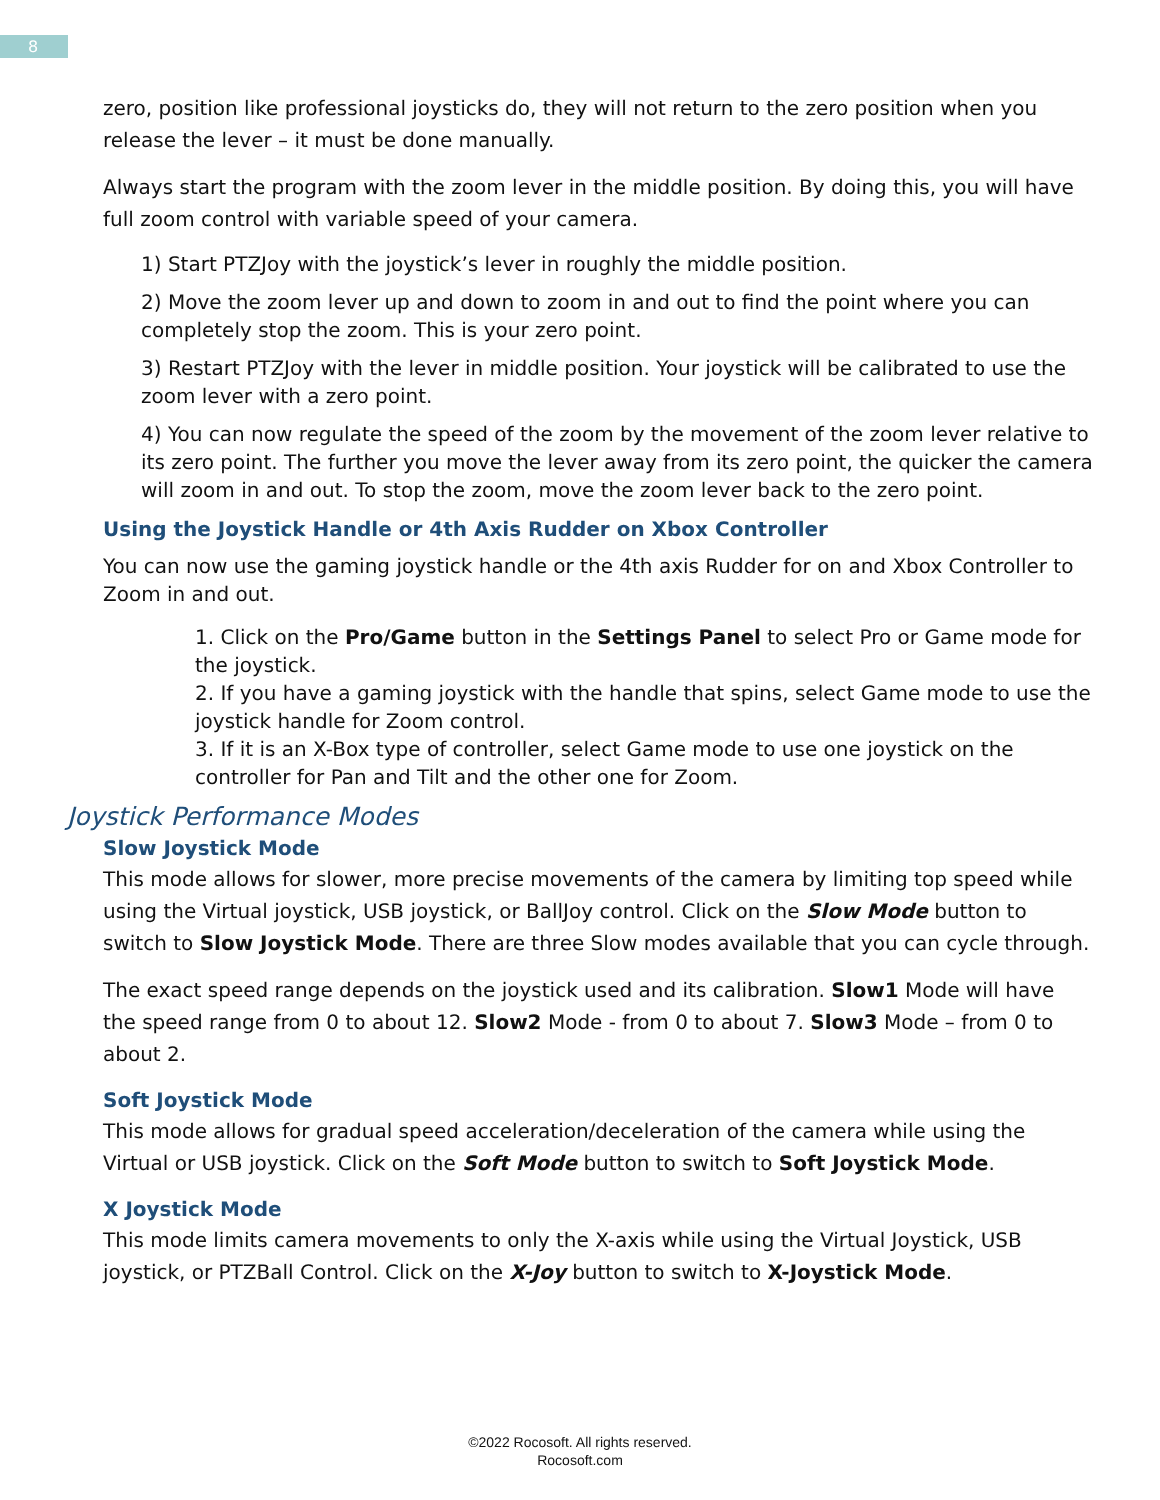8
zero, position like professional joysticks do, they will not return to the zero position when you release the lever – it must be done manually.
Always start the program with the zoom lever in the middle position. By doing this, you will have full zoom control with variable speed of your camera.
1) Start PTZJoy with the joystick’s lever in roughly the middle position.
2) Move the zoom lever up and down to zoom in and out to find the point where you can completely stop the zoom. This is your zero point.
3) Restart PTZJoy with the lever in middle position. Your joystick will be calibrated to use the zoom lever with a zero point.
4) You can now regulate the speed of the zoom by the movement of the zoom lever relative to its zero point. The further you move the lever away from its zero point, the quicker the camera will zoom in and out. To stop the zoom, move the zoom lever back to the zero point.
Using the Joystick Handle or 4th Axis Rudder on Xbox Controller
You can now use the gaming joystick handle or the 4th axis Rudder for on and Xbox Controller to Zoom in and out.
1. Click on the Pro/Game button in the Settings Panel to select Pro or Game mode for the joystick.
2. If you have a gaming joystick with the handle that spins, select Game mode to use the joystick handle for Zoom control.
3. If it is an X-Box type of controller, select Game mode to use one joystick on the controller for Pan and Tilt and the other one for Zoom.
Joystick Performance Modes
Slow Joystick Mode
This mode allows for slower, more precise movements of the camera by limiting top speed while using the Virtual joystick, USB joystick, or BallJoy control. Click on the Slow Mode button to switch to Slow Joystick Mode. There are three Slow modes available that you can cycle through.
The exact speed range depends on the joystick used and its calibration. Slow1 Mode will have the speed range from 0 to about 12. Slow2 Mode - from 0 to about 7. Slow3 Mode – from 0 to about 2.
Soft Joystick Mode
This mode allows for gradual speed acceleration/deceleration of the camera while using the Virtual or USB joystick. Click on the Soft Mode button to switch to Soft Joystick Mode.
X Joystick Mode
This mode limits camera movements to only the X-axis while using the Virtual Joystick, USB joystick, or PTZBall Control. Click on the X-Joy button to switch to X-Joystick Mode.
©2022 Rocosoft. All rights reserved.
Rocosoft.com